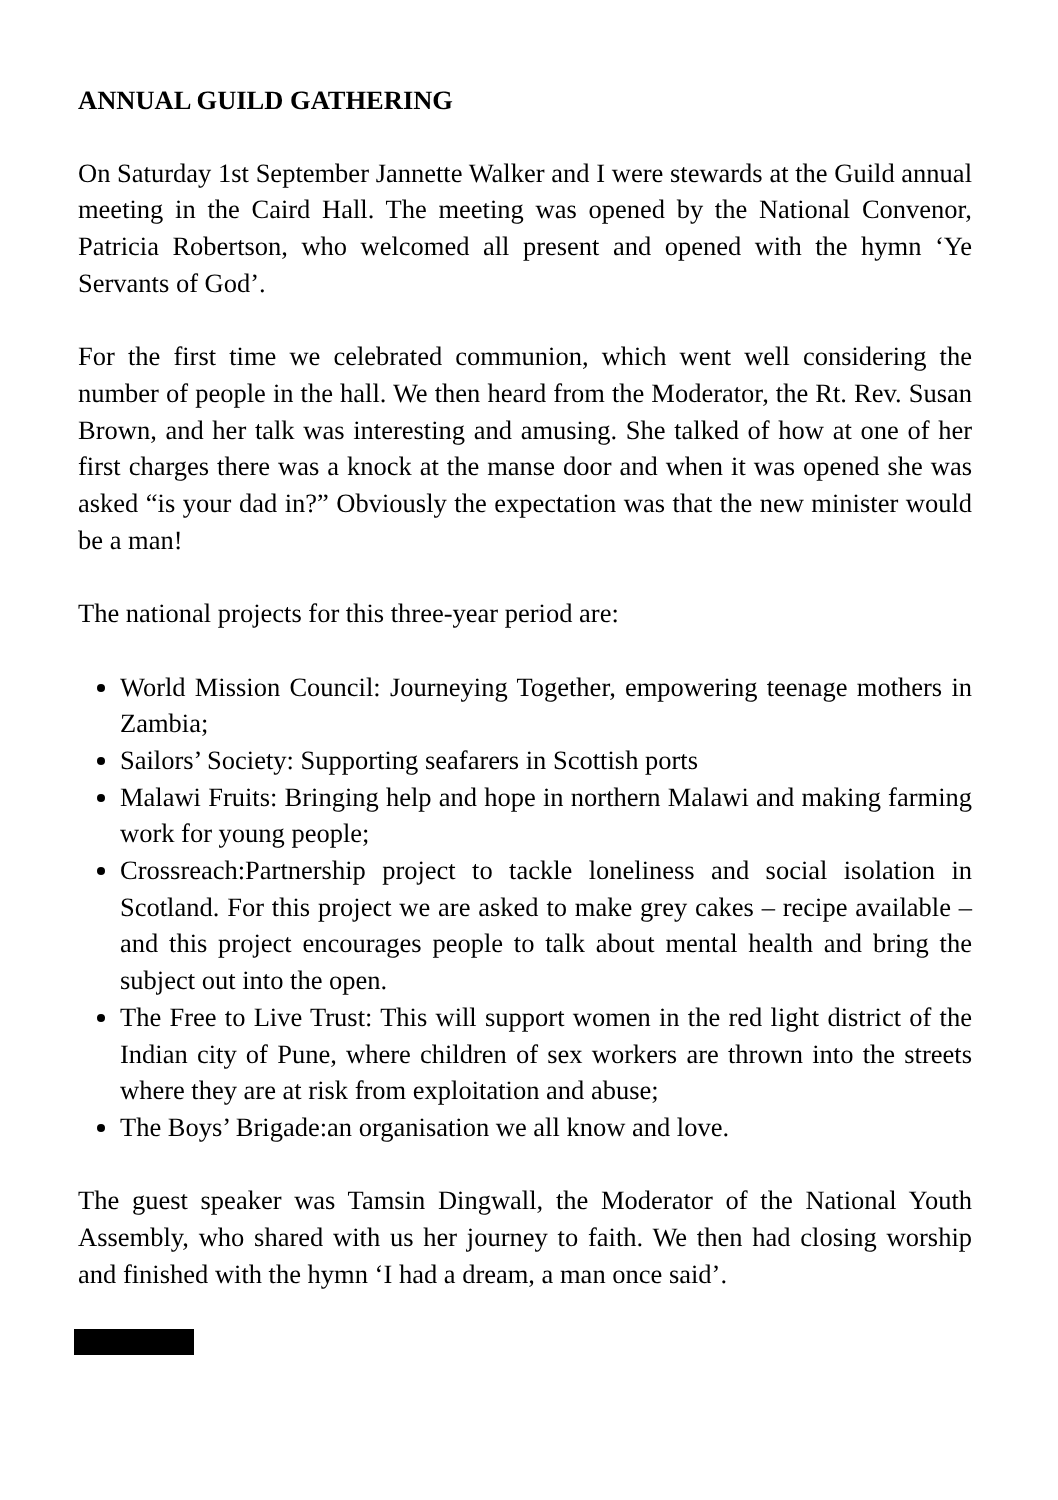ANNUAL GUILD GATHERING
On Saturday 1st September Jannette Walker and I were stewards at the Guild annual meeting in the Caird Hall. The meeting was opened by the National Convenor, Patricia Robertson, who welcomed all present and opened with the hymn ‘Ye Servants of God’.
For the first time we celebrated communion, which went well considering the number of people in the hall. We then heard from the Moderator, the Rt. Rev. Susan Brown, and her talk was interesting and amusing. She talked of how at one of her first charges there was a knock at the manse door and when it was opened she was asked “is your dad in?” Obviously the expectation was that the new minister would be a man!
The national projects for this three-year period are:
World Mission Council: Journeying Together, empowering teenage mothers in Zambia;
Sailors’ Society: Supporting seafarers in Scottish ports
Malawi Fruits: Bringing help and hope in northern Malawi and making farming work for young people;
Crossreach:Partnership project to tackle loneliness and social isolation in Scotland. For this project we are asked to make grey cakes – recipe available – and this project encourages people to talk about mental health and bring the subject out into the open.
The Free to Live Trust: This will support women in the red light district of the Indian city of Pune, where children of sex workers are thrown into the streets where they are at risk from exploitation and abuse;
The Boys’ Brigade:an organisation we all know and love.
The guest speaker was Tamsin Dingwall, the Moderator of the National Youth Assembly, who shared with us her journey to faith. We then had closing worship and finished with the hymn ‘I had a dream, a man once said’.